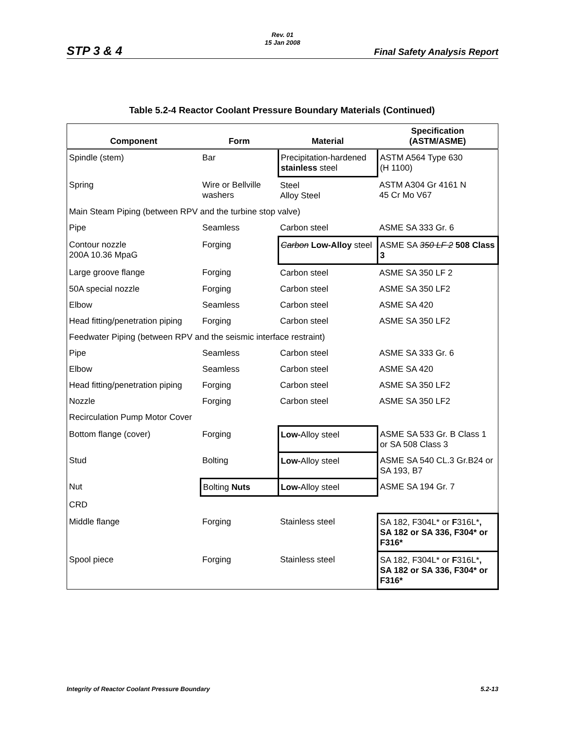Rev. 01
15 Jan 2008
STP 3 & 4 Final Safety Analysis Report
Table 5.2-4 Reactor Coolant Pressure Boundary Materials (Continued)
| Component | Form | Material | Specification (ASTM/ASME) |
| --- | --- | --- | --- |
| Spindle (stem) | Bar | Precipitation-hardened stainless steel | ASTM A564 Type 630 (H 1100) |
| Spring | Wire or Bellville washers | Steel Alloy Steel | ASTM A304 Gr 4161 N 45 Cr Mo V67 |
| Main Steam Piping (between RPV and the turbine stop valve) | | | |
| Pipe | Seamless | Carbon steel | ASME SA 333 Gr. 6 |
| Contour nozzle 200A 10.36 MpaG | Forging | Carbon Low-Alloy steel | ASME SA 350 LF 2 508 Class 3 |
| Large groove flange | Forging | Carbon steel | ASME SA 350 LF 2 |
| 50A special nozzle | Forging | Carbon steel | ASME SA 350 LF2 |
| Elbow | Seamless | Carbon steel | ASME SA 420 |
| Head fitting/penetration piping | Forging | Carbon steel | ASME SA 350 LF2 |
| Feedwater Piping (between RPV and the seismic interface restraint) | | | |
| Pipe | Seamless | Carbon steel | ASME SA 333 Gr. 6 |
| Elbow | Seamless | Carbon steel | ASME SA 420 |
| Head fitting/penetration piping | Forging | Carbon steel | ASME SA 350 LF2 |
| Nozzle | Forging | Carbon steel | ASME SA 350 LF2 |
| Recirculation Pump Motor Cover | | | |
| Bottom flange (cover) | Forging | Low- Alloy steel | ASME SA 533 Gr. B Class 1 or SA 508 Class 3 |
| Stud | Bolting | Low- Alloy steel | ASME SA 540 CL.3 Gr.B24 or SA 193, B7 |
| Nut | Bolting Nuts | Low- Alloy steel | ASME SA 194 Gr. 7 |
| CRD | | | |
| Middle flange | Forging | Stainless steel | SA 182, F304L* or F 316L* , SA 182 or SA 336, F304* or F316* |
| Spool piece | Forging | Stainless steel | SA 182, F304L* or F 316L* , SA 182 or SA 336, F304* or F316* |
Integrity of Reactor Coolant Pressure Boundary 5.2-13